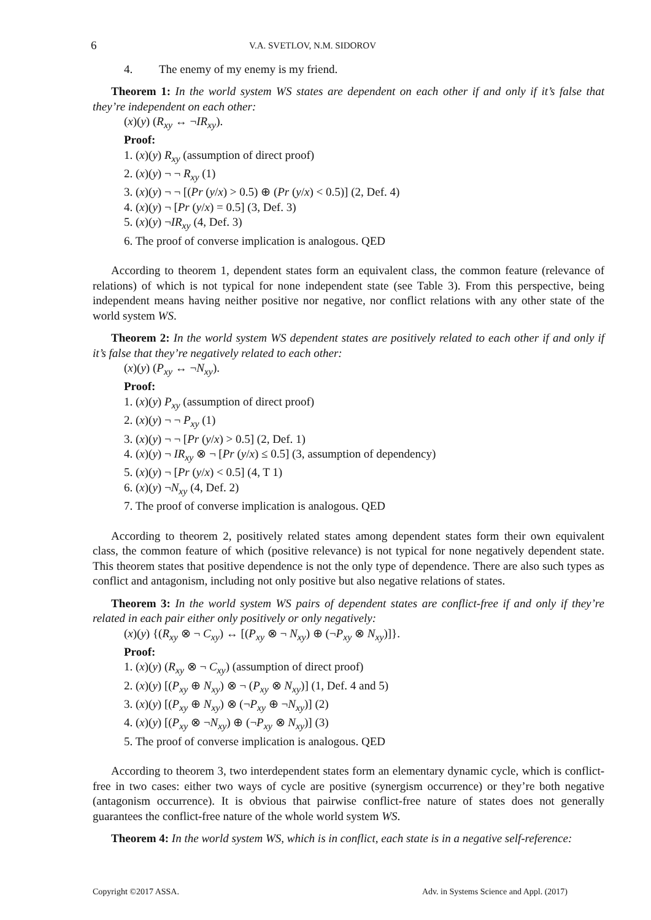6 V.A. SVETLOV, N.M. SIDOROV
4. The enemy of my enemy is my friend.
Theorem 1: In the world system WS states are dependent on each other if and only if it’s false that they’re independent on each other:
(x)(y) (R<sub>xy</sub> ↔ ¬IR<sub>xy</sub>).
Proof:
1. (x)(y) R<sub>xy</sub> (assumption of direct proof)
2. (x)(y) ¬ ¬ R<sub>xy</sub> (1)
3. (x)(y) ¬ ¬ [(Pr (y/x) > 0.5) ⊕ (Pr (y/x) < 0.5)] (2, Def. 4)
4. (x)(y) ¬ [Pr (y/x) = 0.5] (3, Def. 3)
5. (x)(y) ¬IR<sub>xy</sub> (4, Def. 3)
6. The proof of converse implication is analogous. QED
According to theorem 1, dependent states form an equivalent class, the common feature (relevance of relations) of which is not typical for none independent state (see Table 3). From this perspective, being independent means having neither positive nor negative, nor conflict relations with any other state of the world system WS.
Theorem 2: In the world system WS dependent states are positively related to each other if and only if it’s false that they’re negatively related to each other:
(x)(y) (P<sub>xy</sub> ↔ ¬N<sub>xy</sub>).
Proof:
1. (x)(y) P<sub>xy</sub> (assumption of direct proof)
2. (x)(y) ¬ ¬ P<sub>xy</sub> (1)
3. (x)(y) ¬ ¬ [Pr (y/x) > 0.5] (2, Def. 1)
4. (x)(y) ¬ IR<sub>xy</sub> ⊗ ¬ [Pr (y/x) ≤ 0.5] (3, assumption of dependency)
5. (x)(y) ¬ [Pr (y/x) < 0.5] (4, T 1)
6. (x)(y) ¬N<sub>xy</sub> (4, Def. 2)
7. The proof of converse implication is analogous. QED
According to theorem 2, positively related states among dependent states form their own equivalent class, the common feature of which (positive relevance) is not typical for none negatively dependent state. This theorem states that positive dependence is not the only type of dependence. There are also such types as conflict and antagonism, including not only positive but also negative relations of states.
Theorem 3: In the world system WS pairs of dependent states are conflict-free if and only if they’re related in each pair either only positively or only negatively:
(x)(y) {(R<sub>xy</sub> ⊗ ¬ C<sub>xy</sub>) ↔ [(P<sub>xy</sub> ⊗ ¬ N<sub>xy</sub>) ⊕ (¬P<sub>xy</sub> ⊗ N<sub>xy</sub>)]}.
Proof:
1. (x)(y) (R<sub>xy</sub> ⊗ ¬ C<sub>xy</sub>) (assumption of direct proof)
2. (x)(y) [(P<sub>xy</sub> ⊕ N<sub>xy</sub>) ⊗ ¬ (P<sub>xy</sub> ⊗ N<sub>xy</sub>)] (1, Def. 4 and 5)
3. (x)(y) [(P<sub>xy</sub> ⊕ N<sub>xy</sub>) ⊗ (¬P<sub>xy</sub> ⊕ ¬N<sub>xy</sub>)] (2)
4. (x)(y) [(P<sub>xy</sub> ⊗ ¬N<sub>xy</sub>) ⊕ (¬P<sub>xy</sub> ⊗ N<sub>xy</sub>)] (3)
5. The proof of converse implication is analogous. QED
According to theorem 3, two interdependent states form an elementary dynamic cycle, which is conflict-free in two cases: either two ways of cycle are positive (synergism occurrence) or they’re both negative (antagonism occurrence). It is obvious that pairwise conflict-free nature of states does not generally guarantees the conflict-free nature of the whole world system WS.
Theorem 4: In the world system WS, which is in conflict, each state is in a negative self-reference:
Copyright ©2017 ASSA. Adv. in Systems Science and Appl. (2017)